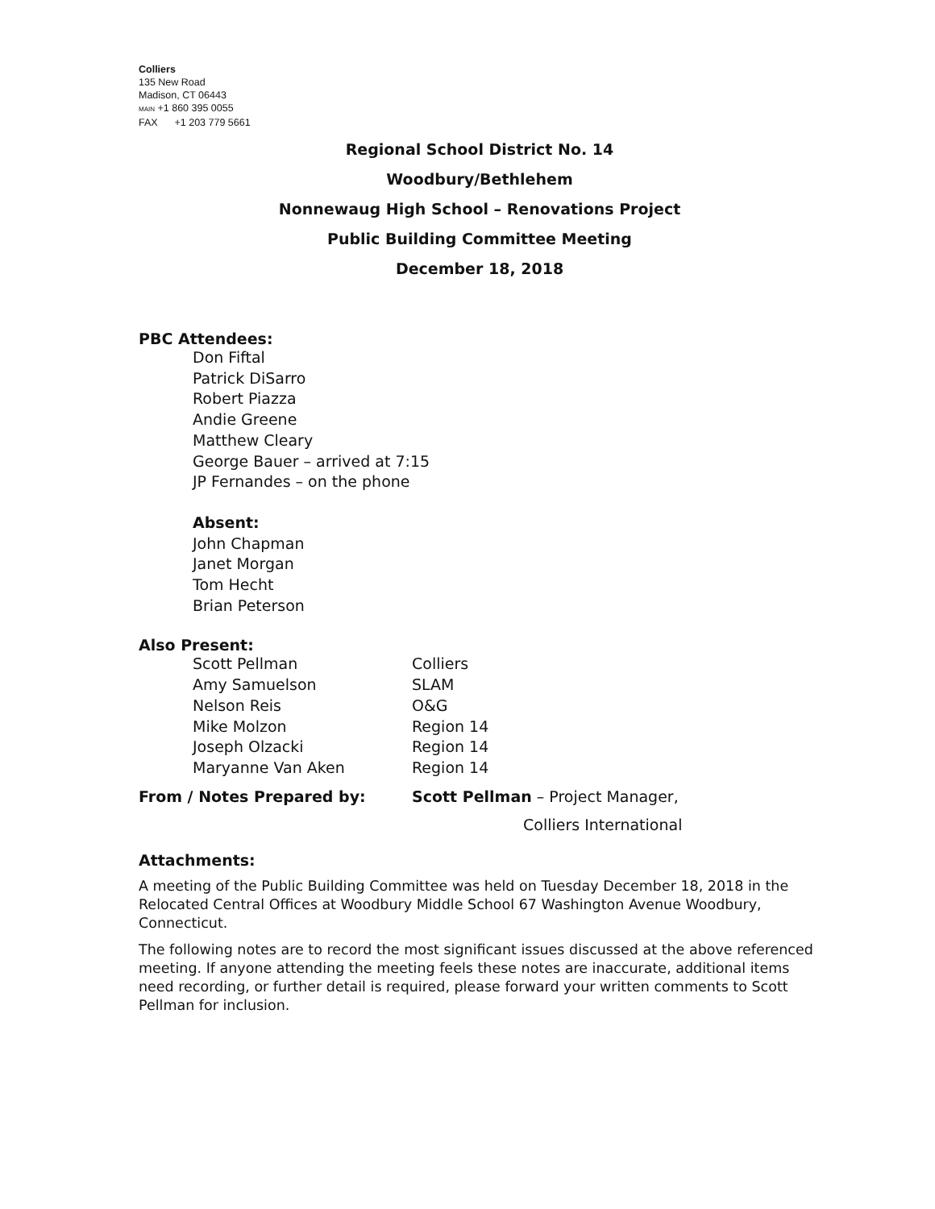Colliers
135 New Road
Madison, CT 06443
MAIN +1 860 395 0055
FAX +1 203 779 5661
Regional School District No. 14
Woodbury/Bethlehem
Nonnewaug High School – Renovations Project
Public Building Committee Meeting
December 18, 2018
PBC Attendees:
Don Fiftal
Patrick DiSarro
Robert Piazza
Andie Greene
Matthew Cleary
George Bauer – arrived at 7:15
JP Fernandes – on the phone
Absent:
John Chapman
Janet Morgan
Tom Hecht
Brian Peterson
Also Present:
Scott Pellman Colliers
Amy Samuelson SLAM
Nelson Reis O&G
Mike Molzon Region 14
Joseph Olzacki Region 14
Maryanne Van Aken Region 14
From / Notes Prepared by: Scott Pellman – Project Manager,
Colliers International
Attachments:
A meeting of the Public Building Committee was held on Tuesday December 18, 2018 in the Relocated Central Offices at Woodbury Middle School 67 Washington Avenue Woodbury, Connecticut.
The following notes are to record the most significant issues discussed at the above referenced meeting. If anyone attending the meeting feels these notes are inaccurate, additional items need recording, or further detail is required, please forward your written comments to Scott Pellman for inclusion.